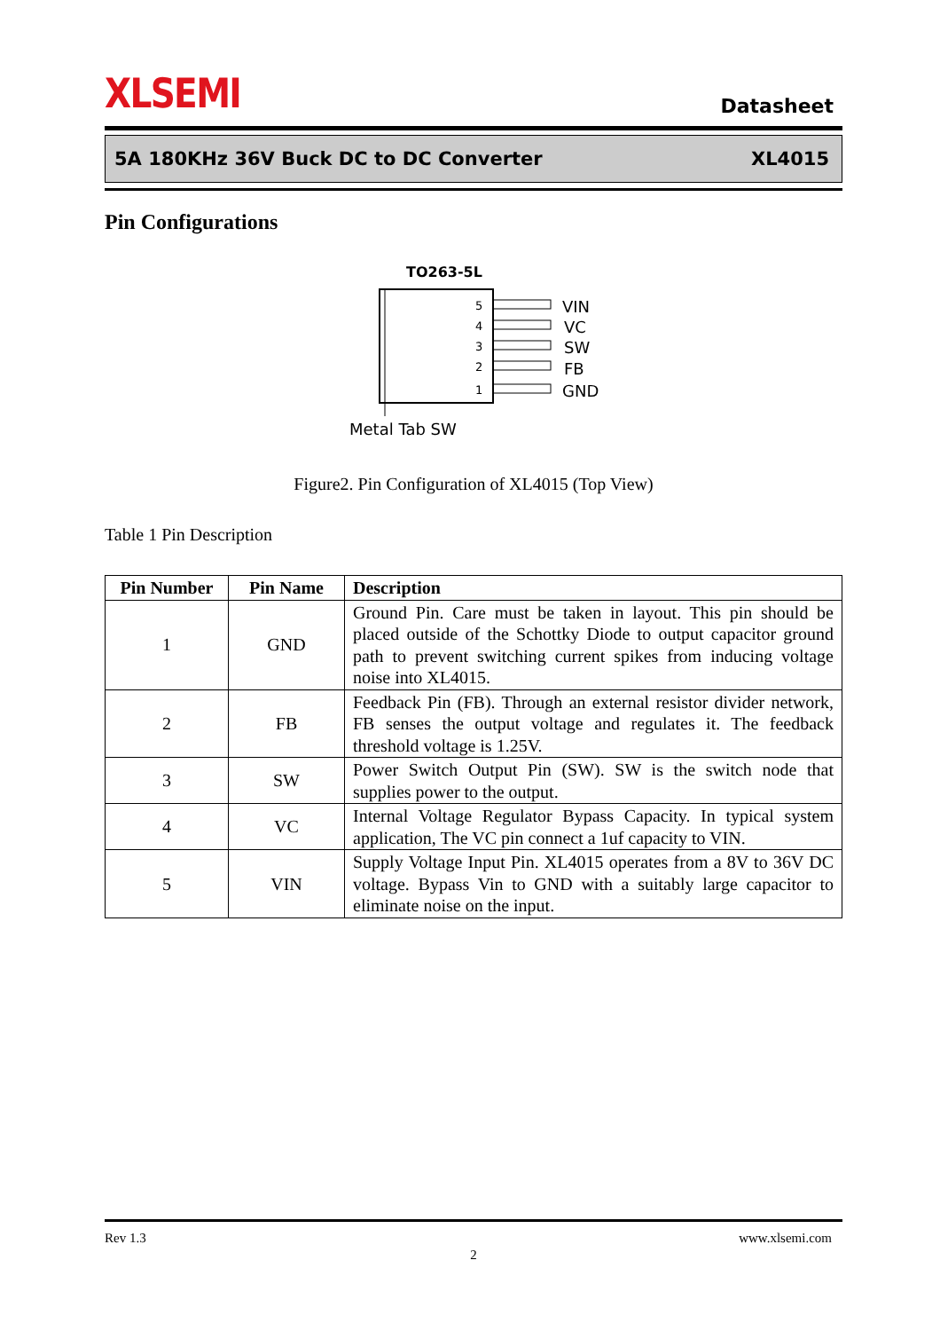XLSEMI
Datasheet
5A 180KHz 36V Buck DC to DC Converter XL4015
Pin Configurations
TO263-5L
5
4
3
2
1
VIN
VC
SW
FB
GND
Metal Tab SW
Figure2. Pin Configuration of XL4015 (Top View)
Table 1 Pin Description
| Pin Number | Pin Name | Description |
| --- | --- | --- |
| 1 | GND | Ground Pin. Care must be taken in layout. This pin should be placed outside of the Schottky Diode to output capacitor ground path to prevent switching current spikes from inducing voltage noise into XL4015. |
| 2 | FB | Feedback Pin (FB). Through an external resistor divider network, FB senses the output voltage and regulates it. The feedback threshold voltage is 1.25V. |
| 3 | SW | Power Switch Output Pin (SW). SW is the switch node that supplies power to the output. |
| 4 | VC | Internal Voltage Regulator Bypass Capacity. In typical system application, The VC pin connect a 1uf capacity to VIN. |
| 5 | VIN | Supply Voltage Input Pin. XL4015 operates from a 8V to 36V DC voltage. Bypass Vin to GND with a suitably large capacitor to eliminate noise on the input. |
Rev 1.3 www.xlsemi.com
2